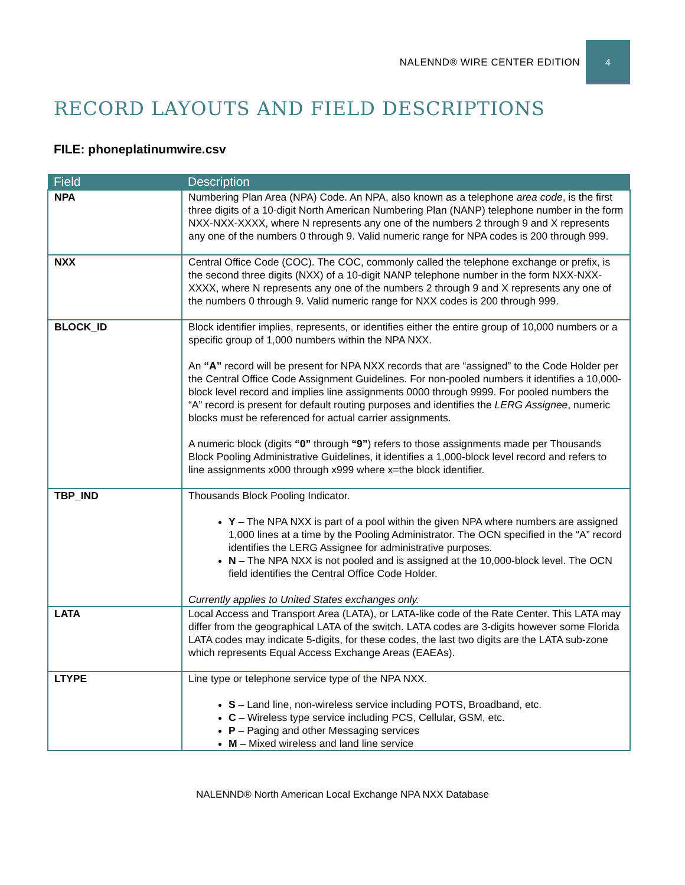NALENND® WIRE CENTER EDITION 4
RECORD LAYOUTS AND FIELD DESCRIPTIONS
FILE: phoneplatinumwire.csv
| Field | Description |
| --- | --- |
| NPA | Numbering Plan Area (NPA) Code. An NPA, also known as a telephone area code , is the first three digits of a 10-digit North American Numbering Plan (NANP) telephone number in the form NXX-NXX-XXXX, where N represents any one of the numbers 2 through 9 and X represents any one of the numbers 0 through 9. Valid numeric range for NPA codes is 200 through 999. |
| NXX | Central Office Code (COC). The COC, commonly called the telephone exchange or prefix, is the second three digits (NXX) of a 10-digit NANP telephone number in the form NXX-NXX-XXXX, where N represents any one of the numbers 2 through 9 and X represents any one of the numbers 0 through 9. Valid numeric range for NXX codes is 200 through 999. |
| BLOCK_ID | Block identifier implies, represents, or identifies either the entire group of 10,000 numbers or a specific group of 1,000 numbers within the NPA NXX. An “A” record will be present for NPA NXX records that are “assigned” to the Code Holder per the Central Office Code Assignment Guidelines. For non-pooled numbers it identifies a 10,000-block level record and implies line assignments 0000 through 9999. For pooled numbers the “A” record is present for default routing purposes and identifies the LERG Assignee , numeric blocks must be referenced for actual carrier assignments. A numeric block (digits “0” through “9” ) refers to those assignments made per Thousands Block Pooling Administrative Guidelines, it identifies a 1,000-block level record and refers to line assignments x000 through x999 where x=the block identifier. |
| TBP_IND | Thousands Block Pooling Indicator. Y – The NPA NXX is part of a pool within the given NPA where numbers are assigned 1,000 lines at a time by the Pooling Administrator. The OCN specified in the “A” record identifies the LERG Assignee for administrative purposes. N – The NPA NXX is not pooled and is assigned at the 10,000-block level. The OCN field identifies the Central Office Code Holder. Currently applies to United States exchanges only. |
| LATA | Local Access and Transport Area (LATA), or LATA-like code of the Rate Center. This LATA may differ from the geographical LATA of the switch. LATA codes are 3-digits however some Florida LATA codes may indicate 5-digits, for these codes, the last two digits are the LATA sub-zone which represents Equal Access Exchange Areas (EAEAs). |
| LTYPE | Line type or telephone service type of the NPA NXX. S – Land line, non-wireless service including POTS, Broadband, etc. C – Wireless type service including PCS, Cellular, GSM, etc. P – Paging and other Messaging services M – Mixed wireless and land line service |
NALENND® North American Local Exchange NPA NXX Database